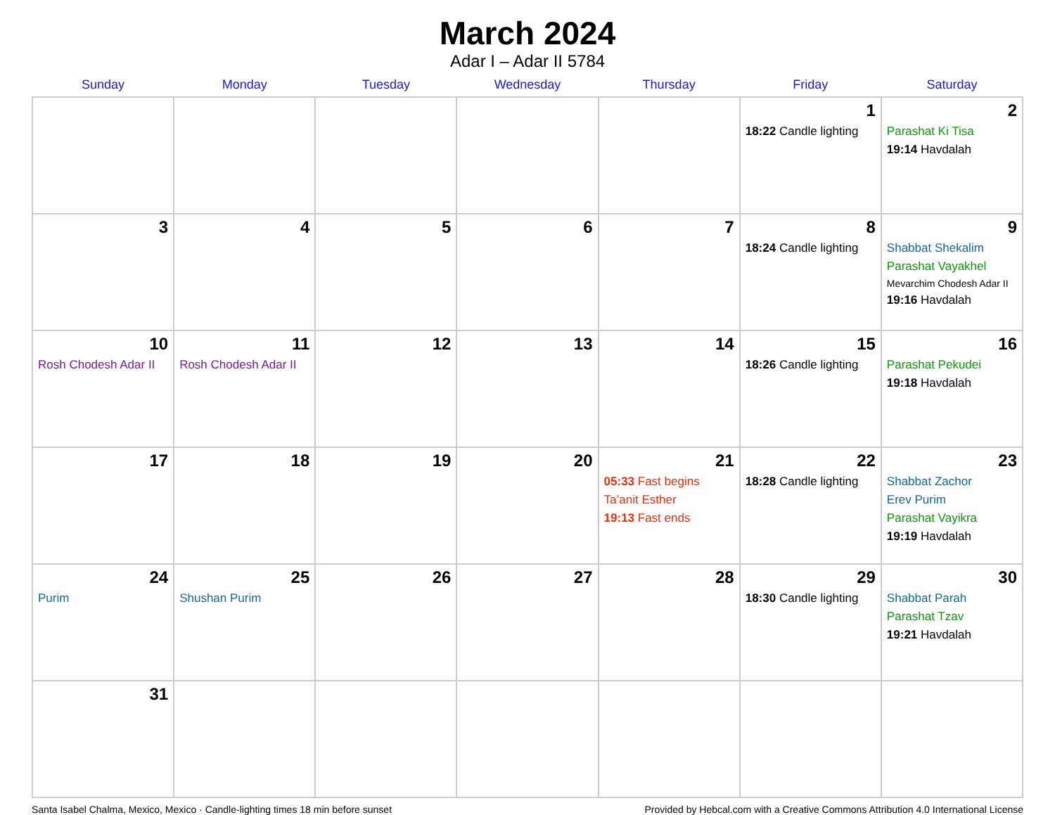March 2024
Adar I – Adar II 5784
| Sunday | Monday | Tuesday | Wednesday | Thursday | Friday | Saturday |
| --- | --- | --- | --- | --- | --- | --- |
| | | | | | 1 18:22 Candle lighting | 2 Parashat Ki Tisa 19:14 Havdalah |
| 3 | 4 | 5 | 6 | 7 | 8 18:24 Candle lighting | 9 Shabbat Shekalim Parashat Vayakhel Mevarchim Chodesh Adar II 19:16 Havdalah |
| 10 Rosh Chodesh Adar II | 11 Rosh Chodesh Adar II | 12 | 13 | 14 | 15 18:26 Candle lighting | 16 Parashat Pekudei 19:18 Havdalah |
| 17 | 18 | 19 | 20 | 21 05:33 Fast begins Ta’anit Esther 19:13 Fast ends | 22 18:28 Candle lighting | 23 Shabbat Zachor Erev Purim Parashat Vayikra 19:19 Havdalah |
| 24 Purim | 25 Shushan Purim | 26 | 27 | 28 | 29 18:30 Candle lighting | 30 Shabbat Parah Parashat Tzav 19:21 Havdalah |
| 31 | | | | | | |
Santa Isabel Chalma, Mexico, Mexico · Candle-lighting times 18 min before sunset Provided by Hebcal.com with a Creative Commons Attribution 4.0 International License